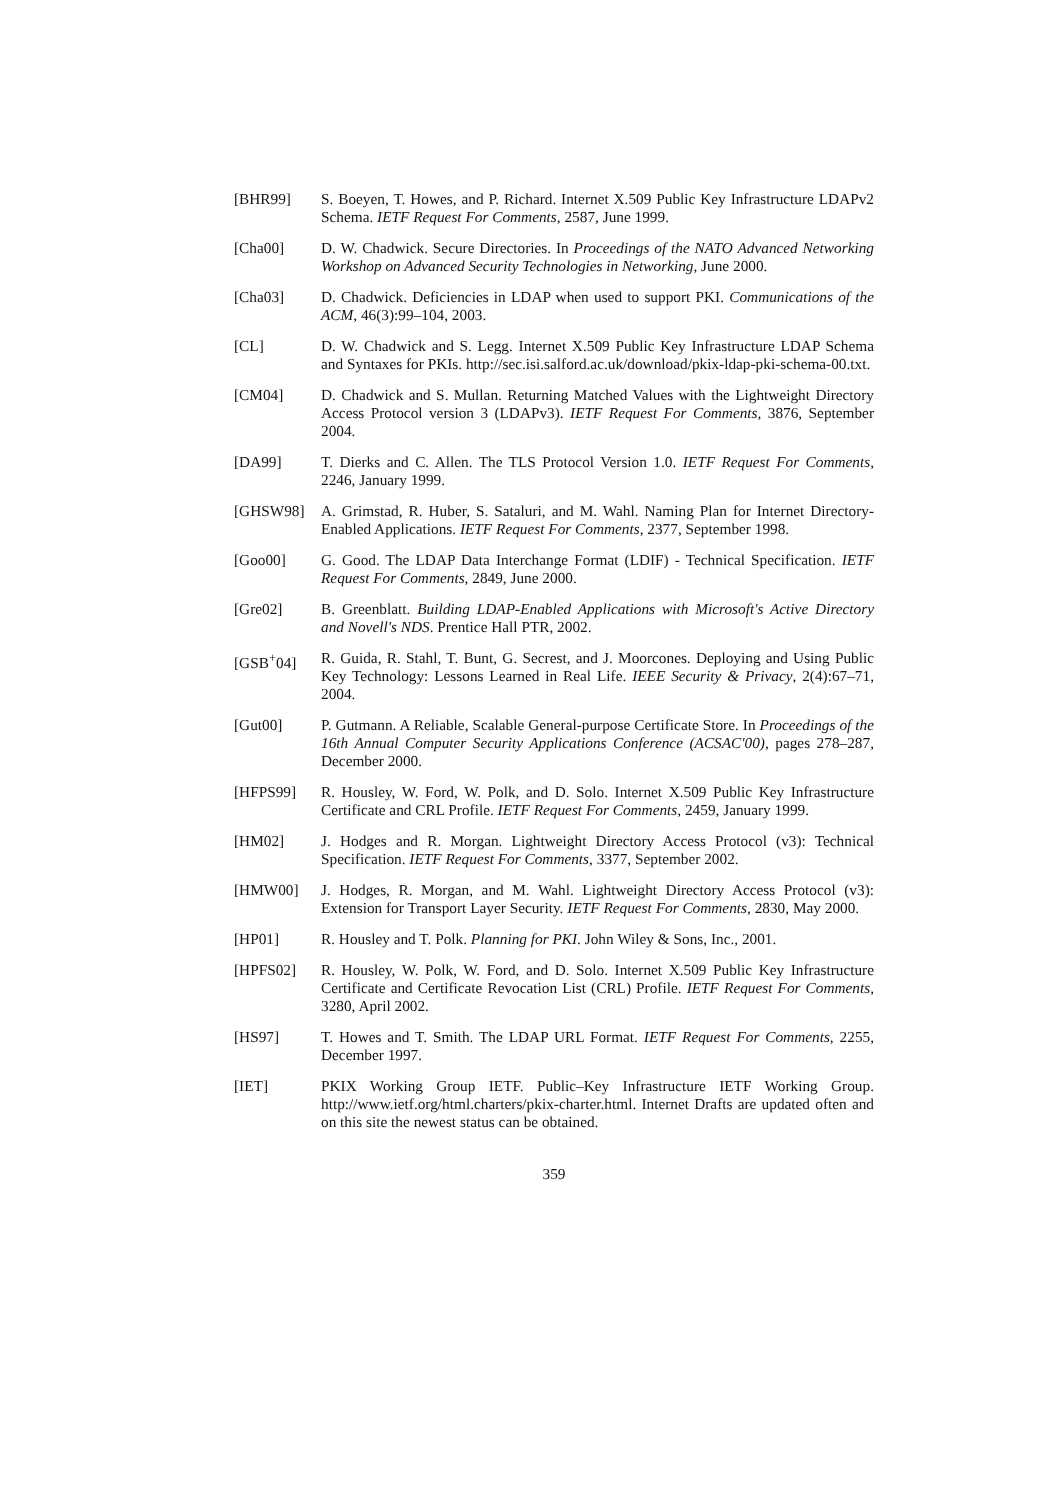[BHR99] S. Boeyen, T. Howes, and P. Richard. Internet X.509 Public Key Infrastructure LDAPv2 Schema. IETF Request For Comments, 2587, June 1999.
[Cha00] D. W. Chadwick. Secure Directories. In Proceedings of the NATO Advanced Networking Workshop on Advanced Security Technologies in Networking, June 2000.
[Cha03] D. Chadwick. Deficiencies in LDAP when used to support PKI. Communications of the ACM, 46(3):99–104, 2003.
[CL] D. W. Chadwick and S. Legg. Internet X.509 Public Key Infrastructure LDAP Schema and Syntaxes for PKIs. http://sec.isi.salford.ac.uk/download/pkix-ldap-pki-schema-00.txt.
[CM04] D. Chadwick and S. Mullan. Returning Matched Values with the Lightweight Directory Access Protocol version 3 (LDAPv3). IETF Request For Comments, 3876, September 2004.
[DA99] T. Dierks and C. Allen. The TLS Protocol Version 1.0. IETF Request For Comments, 2246, January 1999.
[GHSW98] A. Grimstad, R. Huber, S. Sataluri, and M. Wahl. Naming Plan for Internet Directory-Enabled Applications. IETF Request For Comments, 2377, September 1998.
[Goo00] G. Good. The LDAP Data Interchange Format (LDIF) - Technical Specification. IETF Request For Comments, 2849, June 2000.
[Gre02] B. Greenblatt. Building LDAP-Enabled Applications with Microsoft's Active Directory and Novell's NDS. Prentice Hall PTR, 2002.
[GSB<sup>+</sup>04] R. Guida, R. Stahl, T. Bunt, G. Secrest, and J. Moorcones. Deploying and Using Public Key Technology: Lessons Learned in Real Life. IEEE Security & Privacy, 2(4):67–71, 2004.
[Gut00] P. Gutmann. A Reliable, Scalable General-purpose Certificate Store. In Proceedings of the 16th Annual Computer Security Applications Conference (ACSAC'00), pages 278–287, December 2000.
[HFPS99] R. Housley, W. Ford, W. Polk, and D. Solo. Internet X.509 Public Key Infrastructure Certificate and CRL Profile. IETF Request For Comments, 2459, January 1999.
[HM02] J. Hodges and R. Morgan. Lightweight Directory Access Protocol (v3): Technical Specification. IETF Request For Comments, 3377, September 2002.
[HMW00] J. Hodges, R. Morgan, and M. Wahl. Lightweight Directory Access Protocol (v3): Extension for Transport Layer Security. IETF Request For Comments, 2830, May 2000.
[HP01] R. Housley and T. Polk. Planning for PKI. John Wiley & Sons, Inc., 2001.
[HPFS02] R. Housley, W. Polk, W. Ford, and D. Solo. Internet X.509 Public Key Infrastructure Certificate and Certificate Revocation List (CRL) Profile. IETF Request For Comments, 3280, April 2002.
[HS97] T. Howes and T. Smith. The LDAP URL Format. IETF Request For Comments, 2255, December 1997.
[IET] PKIX Working Group IETF. Public–Key Infrastructure IETF Working Group. http://www.ietf.org/html.charters/pkix-charter.html. Internet Drafts are updated often and on this site the newest status can be obtained.
359